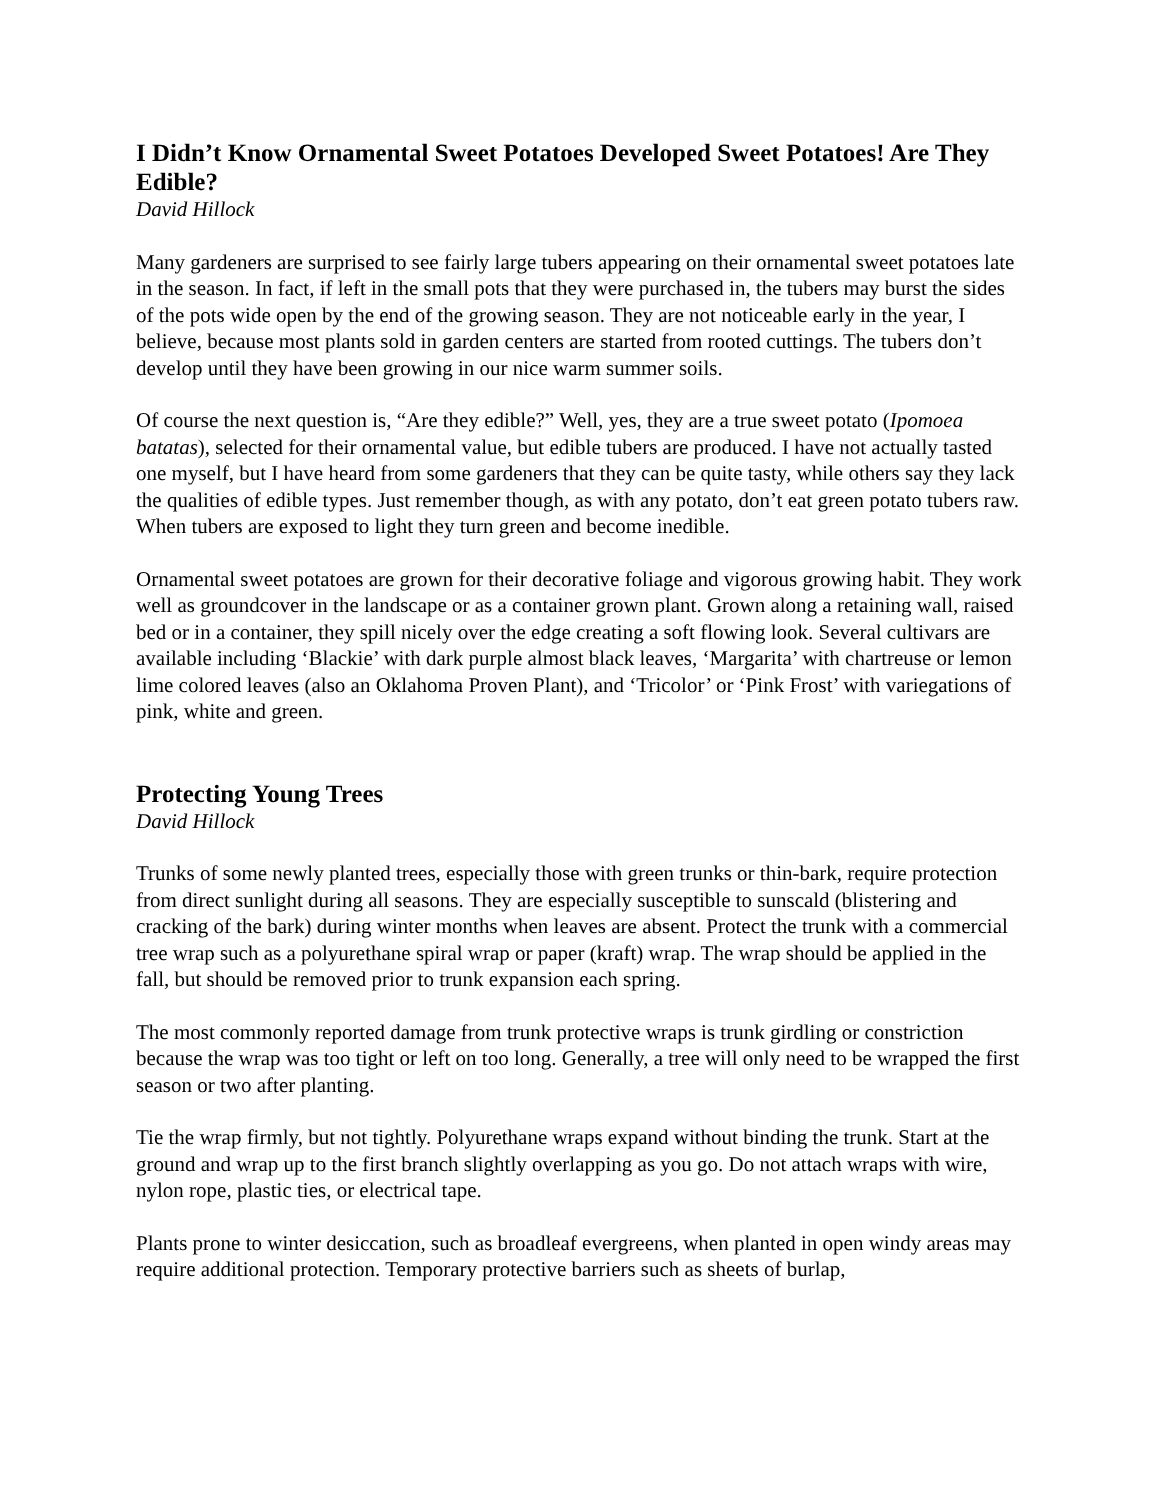I Didn’t Know Ornamental Sweet Potatoes Developed Sweet Potatoes! Are They Edible?
David Hillock
Many gardeners are surprised to see fairly large tubers appearing on their ornamental sweet potatoes late in the season. In fact, if left in the small pots that they were purchased in, the tubers may burst the sides of the pots wide open by the end of the growing season. They are not noticeable early in the year, I believe, because most plants sold in garden centers are started from rooted cuttings. The tubers don’t develop until they have been growing in our nice warm summer soils.
Of course the next question is, “Are they edible?” Well, yes, they are a true sweet potato (Ipomoea batatas), selected for their ornamental value, but edible tubers are produced. I have not actually tasted one myself, but I have heard from some gardeners that they can be quite tasty, while others say they lack the qualities of edible types. Just remember though, as with any potato, don’t eat green potato tubers raw. When tubers are exposed to light they turn green and become inedible.
Ornamental sweet potatoes are grown for their decorative foliage and vigorous growing habit. They work well as groundcover in the landscape or as a container grown plant. Grown along a retaining wall, raised bed or in a container, they spill nicely over the edge creating a soft flowing look. Several cultivars are available including ‘Blackie’ with dark purple almost black leaves, ‘Margarita’ with chartreuse or lemon lime colored leaves (also an Oklahoma Proven Plant), and ‘Tricolor’ or ‘Pink Frost’ with variegations of pink, white and green.
Protecting Young Trees
David Hillock
Trunks of some newly planted trees, especially those with green trunks or thin-bark, require protection from direct sunlight during all seasons. They are especially susceptible to sunscald (blistering and cracking of the bark) during winter months when leaves are absent. Protect the trunk with a commercial tree wrap such as a polyurethane spiral wrap or paper (kraft) wrap. The wrap should be applied in the fall, but should be removed prior to trunk expansion each spring.
The most commonly reported damage from trunk protective wraps is trunk girdling or constriction because the wrap was too tight or left on too long. Generally, a tree will only need to be wrapped the first season or two after planting.
Tie the wrap firmly, but not tightly. Polyurethane wraps expand without binding the trunk. Start at the ground and wrap up to the first branch slightly overlapping as you go. Do not attach wraps with wire, nylon rope, plastic ties, or electrical tape.
Plants prone to winter desiccation, such as broadleaf evergreens, when planted in open windy areas may require additional protection. Temporary protective barriers such as sheets of burlap,